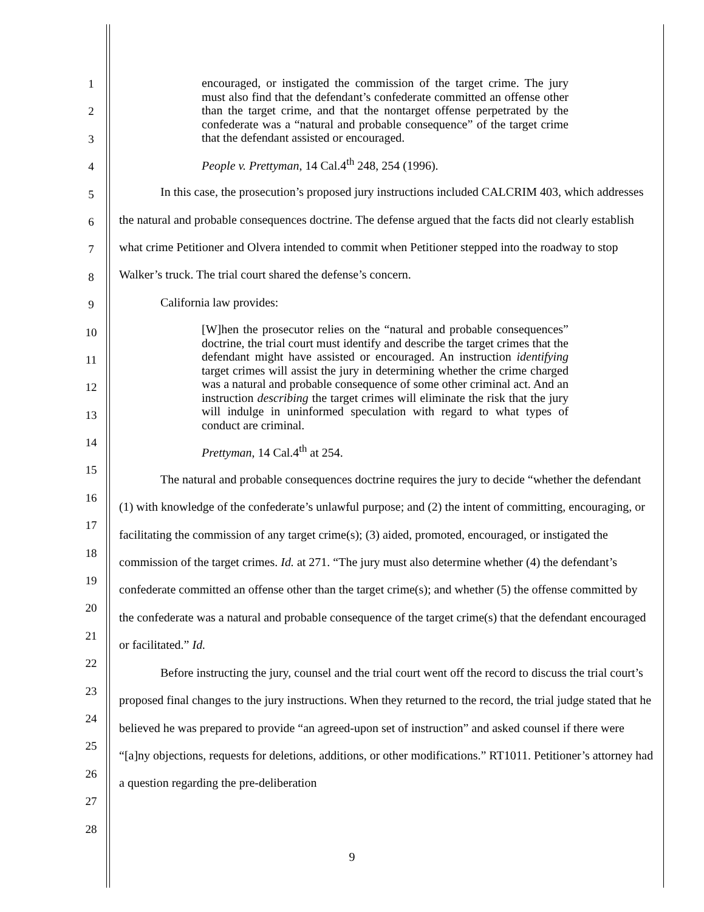1
2
3
4
5
6
7
8
9
10
11
12
13
14
15
16
17
18
19
20
21
22
23
24
25
26
27
28
encouraged, or instigated the commission of the target crime. The jury must also find that the defendant’s confederate committed an offense other than the target crime, and that the nontarget offense perpetrated by the confederate was a “natural and probable consequence” of the target crime that the defendant assisted or encouraged.
People v. Prettyman, 14 Cal.4<sup>th</sup> 248, 254 (1996).
In this case, the prosecution’s proposed jury instructions included CALCRIM 403, which addresses the natural and probable consequences doctrine. The defense argued that the facts did not clearly establish what crime Petitioner and Olvera intended to commit when Petitioner stepped into the roadway to stop Walker’s truck. The trial court shared the defense’s concern.
California law provides:
[W]hen the prosecutor relies on the “natural and probable consequences” doctrine, the trial court must identify and describe the target crimes that the defendant might have assisted or encouraged. An instruction identifying target crimes will assist the jury in determining whether the crime charged was a natural and probable consequence of some other criminal act. And an instruction describing the target crimes will eliminate the risk that the jury will indulge in uninformed speculation with regard to what types of conduct are criminal.
Prettyman, 14 Cal.4<sup>th</sup> at 254.
The natural and probable consequences doctrine requires the jury to decide “whether the defendant (1) with knowledge of the confederate’s unlawful purpose; and (2) the intent of committing, encouraging, or facilitating the commission of any target crime(s); (3) aided, promoted, encouraged, or instigated the commission of the target crimes. Id. at 271. “The jury must also determine whether (4) the defendant’s confederate committed an offense other than the target crime(s); and whether (5) the offense committed by the confederate was a natural and probable consequence of the target crime(s) that the defendant encouraged or facilitated.” Id.
Before instructing the jury, counsel and the trial court went off the record to discuss the trial court’s proposed final changes to the jury instructions. When they returned to the record, the trial judge stated that he believed he was prepared to provide “an agreed-upon set of instruction” and asked counsel if there were “[a]ny objections, requests for deletions, additions, or other modifications.” RT1011. Petitioner’s attorney had a question regarding the pre-deliberation
9